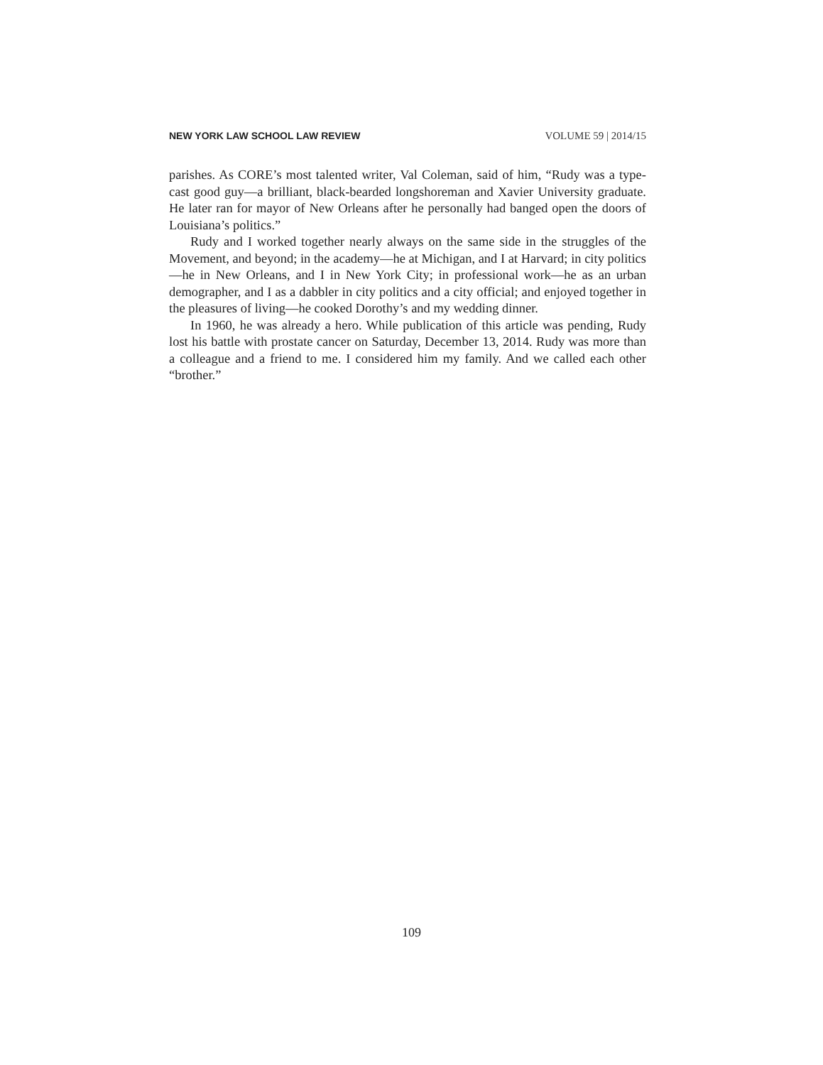NEW YORK LAW SCHOOL LAW REVIEW VOLUME 59 | 2014/15
parishes. As CORE’s most talented writer, Val Coleman, said of him, “Rudy was a type-cast good guy—a brilliant, black-bearded longshoreman and Xavier University graduate. He later ran for mayor of New Orleans after he personally had banged open the doors of Louisiana’s politics.”
Rudy and I worked together nearly always on the same side in the struggles of the Movement, and beyond; in the academy—he at Michigan, and I at Harvard; in city politics—he in New Orleans, and I in New York City; in professional work—he as an urban demographer, and I as a dabbler in city politics and a city official; and enjoyed together in the pleasures of living—he cooked Dorothy’s and my wedding dinner.
In 1960, he was already a hero. While publication of this article was pending, Rudy lost his battle with prostate cancer on Saturday, December 13, 2014. Rudy was more than a colleague and a friend to me. I considered him my family. And we called each other “brother.”
109